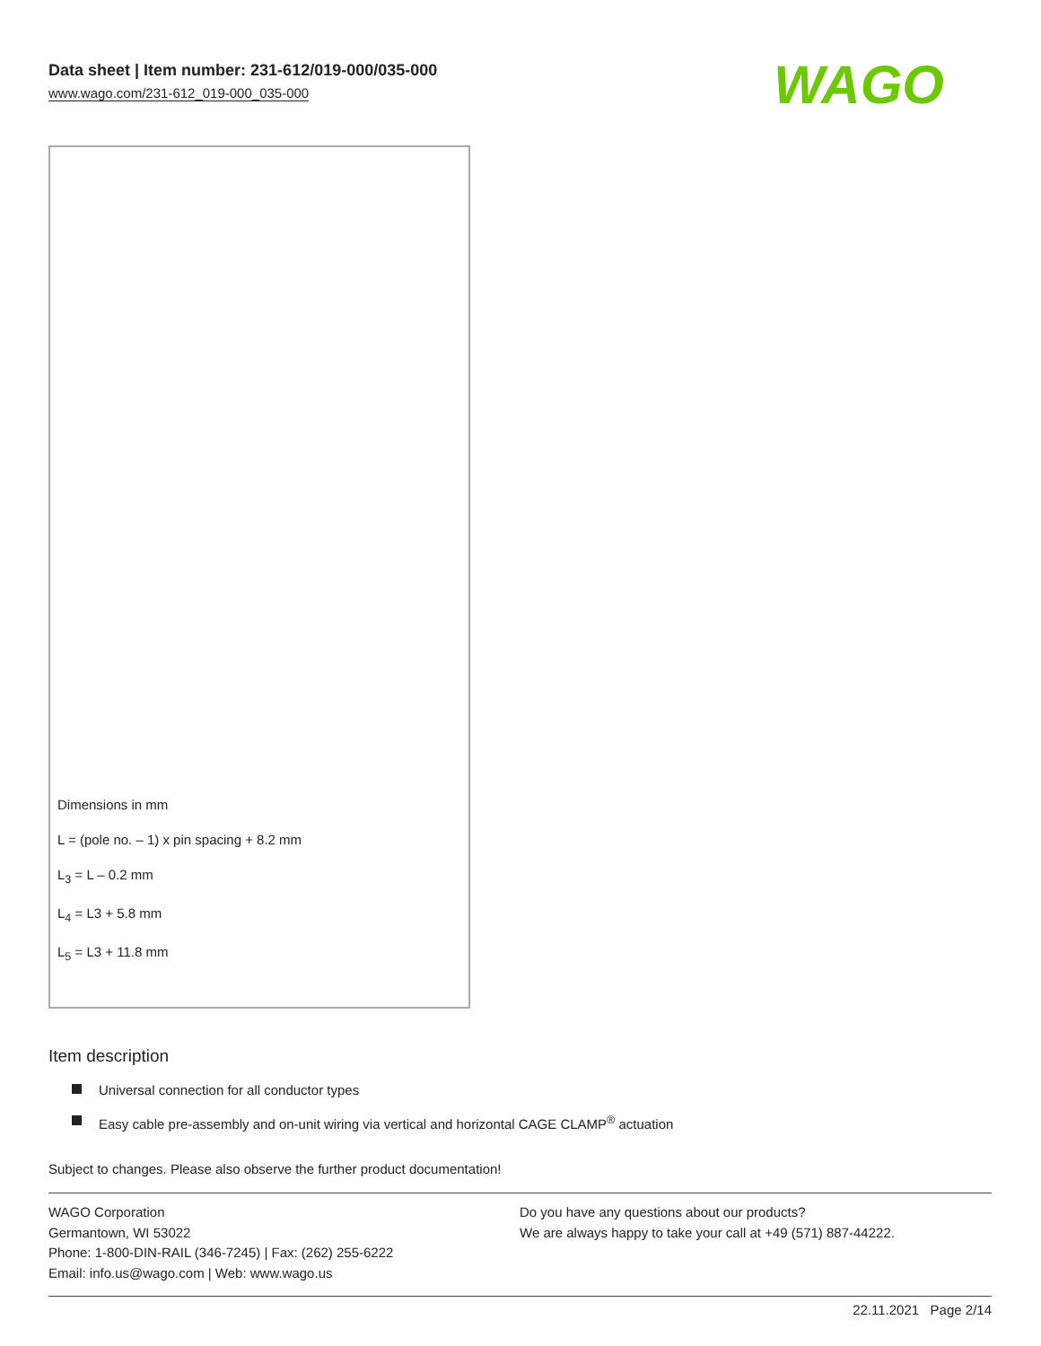Data sheet | Item number: 231-612/019-000/035-000
www.wago.com/231-612_019-000_035-000
WAGO
Dimensions in mm
L = (pole no. – 1) x pin spacing + 8.2 mm
L<sub>3</sub> = L – 0.2 mm
L<sub>4</sub> = L3 + 5.8 mm
L<sub>5</sub> = L3 + 11.8 mm
Item description
Universal connection for all conductor types
Easy cable pre-assembly and on-unit wiring via vertical and horizontal CAGE CLAMP<sup>®</sup> actuation
Subject to changes. Please also observe the further product documentation!
WAGO Corporation
Germantown, WI 53022
Phone: 1-800-DIN-RAIL (346-7245) | Fax: (262) 255-6222
Email: info.us@wago.com | Web: www.wago.us
Do you have any questions about our products?
We are always happy to take your call at +49 (571) 887-44222.
22.11.2021 Page 2/14